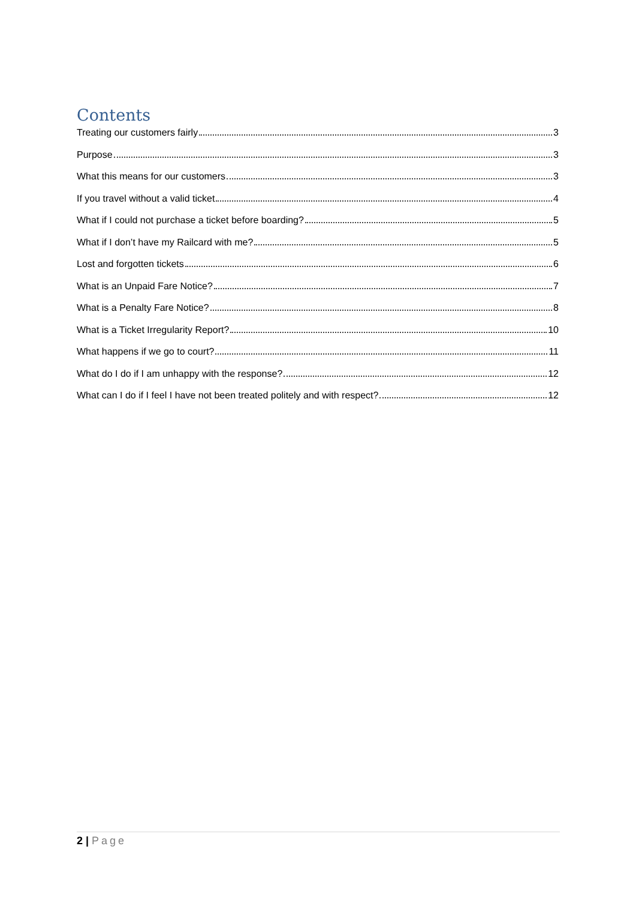Contents
Treating our customers fairly 3
Purpose 3
What this means for our customers 3
If you travel without a valid ticket 4
What if I could not purchase a ticket before boarding? 5
What if I don’t have my Railcard with me? 5
Lost and forgotten tickets 6
What is an Unpaid Fare Notice? 7
What is a Penalty Fare Notice? 8
What is a Ticket Irregularity Report? 10
What happens if we go to court? 11
What do I do if I am unhappy with the response? 12
What can I do if I feel I have not been treated politely and with respect? 12
2 | Page